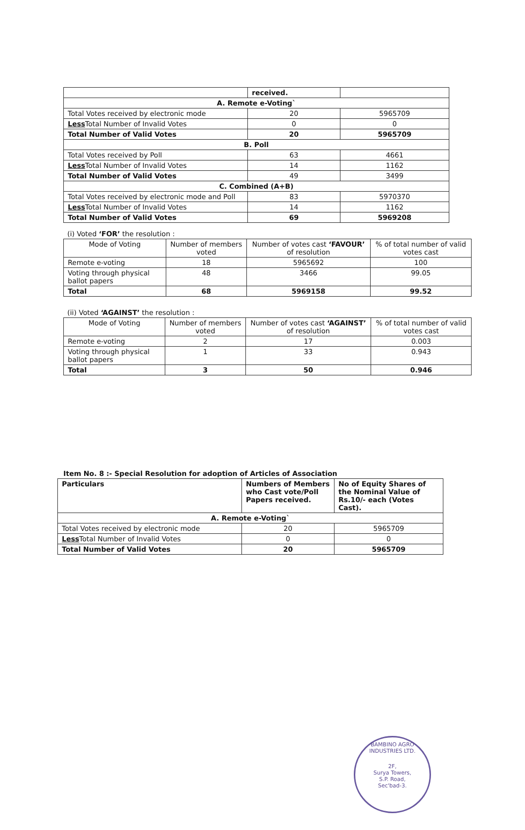| | received. | |
| A. Remote e-Voting` | | |
| Total Votes received by electronic mode | 20 | 5965709 |
| Less Total Number of Invalid Votes | 0 | 0 |
| Total Number of Valid Votes | 20 | 5965709 |
| B. Poll | | |
| Total Votes received by Poll | 63 | 4661 |
| Less Total Number of Invalid Votes | 14 | 1162 |
| Total Number of Valid Votes | 49 | 3499 |
| C. Combined (A+B) | | |
| Total Votes received by electronic mode and Poll | 83 | 5970370 |
| Less Total Number of Invalid Votes | 14 | 1162 |
| Total Number of Valid Votes | 69 | 5969208 |
(i) Voted ‘FOR’ the resolution :
| Mode of Voting | Number of members voted | Number of votes cast ‘FAVOUR’ of resolution | % of total number of valid votes cast |
| --- | --- | --- | --- |
| Remote e-voting | 18 | 5965692 | 100 |
| Voting through physical ballot papers | 48 | 3466 | 99.05 |
| Total | 68 | 5969158 | 99.52 |
(ii) Voted ‘AGAINST’ the resolution :
| Mode of Voting | Number of members voted | Number of votes cast ‘AGAINST’ of resolution | % of total number of valid votes cast |
| --- | --- | --- | --- |
| Remote e-voting | 2 | 17 | 0.003 |
| Voting through physical ballot papers | 1 | 33 | 0.943 |
| Total | 3 | 50 | 0.946 |
Item No. 8 :- Special Resolution for adoption of Articles of Association
| Particulars | Numbers of Members who Cast vote/Poll Papers received. | No of Equity Shares of the Nominal Value of Rs.10/- each (Votes Cast). |
| A. Remote e-Voting` | | |
| Total Votes received by electronic mode | 20 | 5965709 |
| Less Total Number of Invalid Votes | 0 | 0 |
| Total Number of Valid Votes | 20 | 5965709 |
BAMBINO AGRO INDUSTRIES LTD.
2F,
Surya Towers,
S.P. Road,
Sec'bad-3.